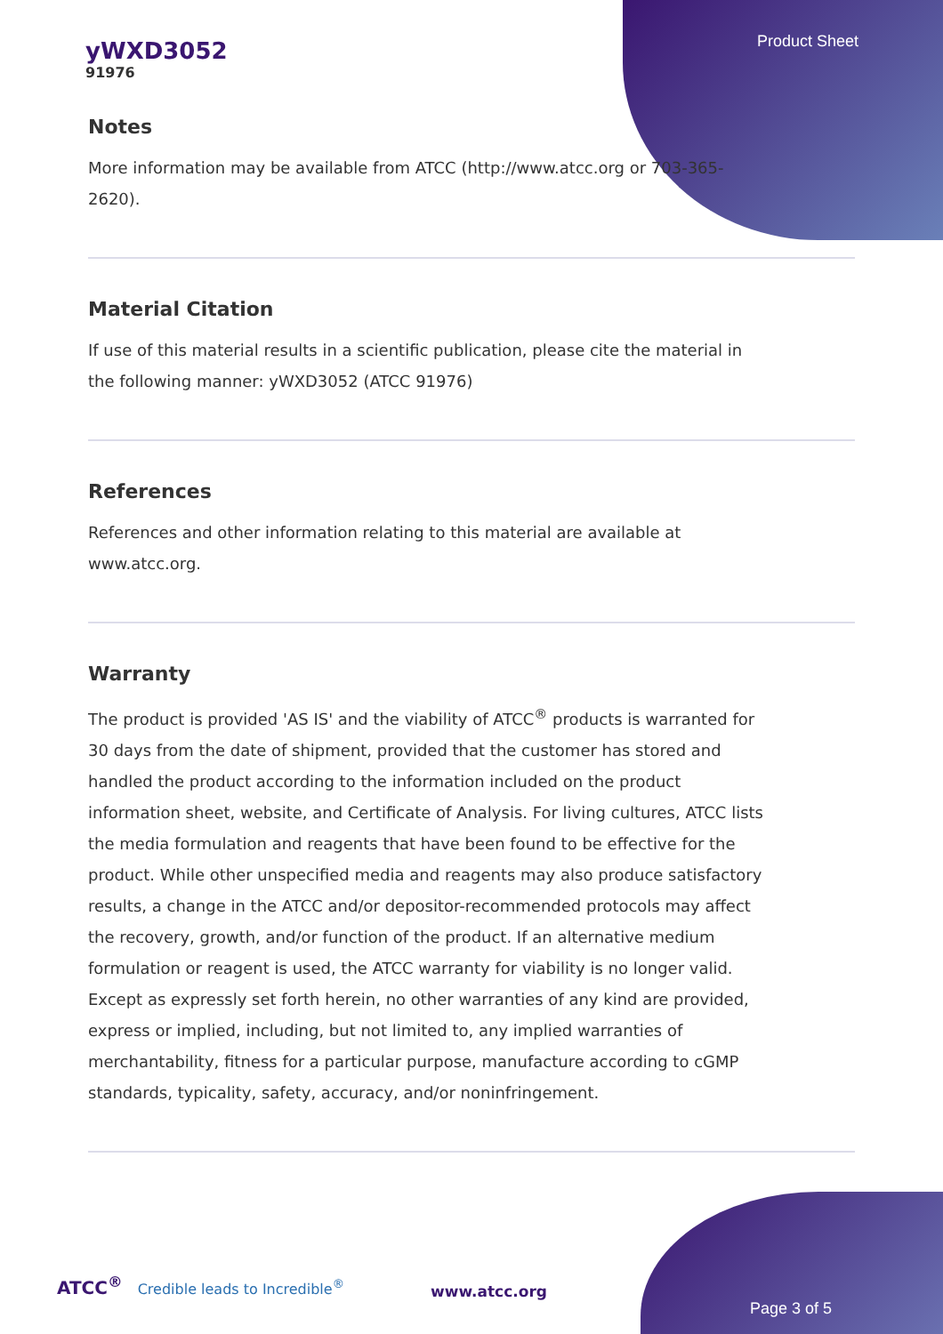Product Sheet
yWXD3052
91976
Notes
More information may be available from ATCC (http://www.atcc.org or 703-365-2620).
Material Citation
If use of this material results in a scientific publication, please cite the material in the following manner: yWXD3052 (ATCC 91976)
References
References and other information relating to this material are available at www.atcc.org.
Warranty
The product is provided 'AS IS' and the viability of ATCC<sup>®</sup> products is warranted for 30 days from the date of shipment, provided that the customer has stored and handled the product according to the information included on the product information sheet, website, and Certificate of Analysis. For living cultures, ATCC lists the media formulation and reagents that have been found to be effective for the product. While other unspecified media and reagents may also produce satisfactory results, a change in the ATCC and/or depositor-recommended protocols may affect the recovery, growth, and/or function of the product. If an alternative medium formulation or reagent is used, the ATCC warranty for viability is no longer valid. Except as expressly set forth herein, no other warranties of any kind are provided, express or implied, including, but not limited to, any implied warranties of merchantability, fitness for a particular purpose, manufacture according to cGMP standards, typicality, safety, accuracy, and/or noninfringement.
ATCC<sup>®</sup> Credible leads to Incredible<sup>®</sup>
www.atcc.org
Page 3 of 5